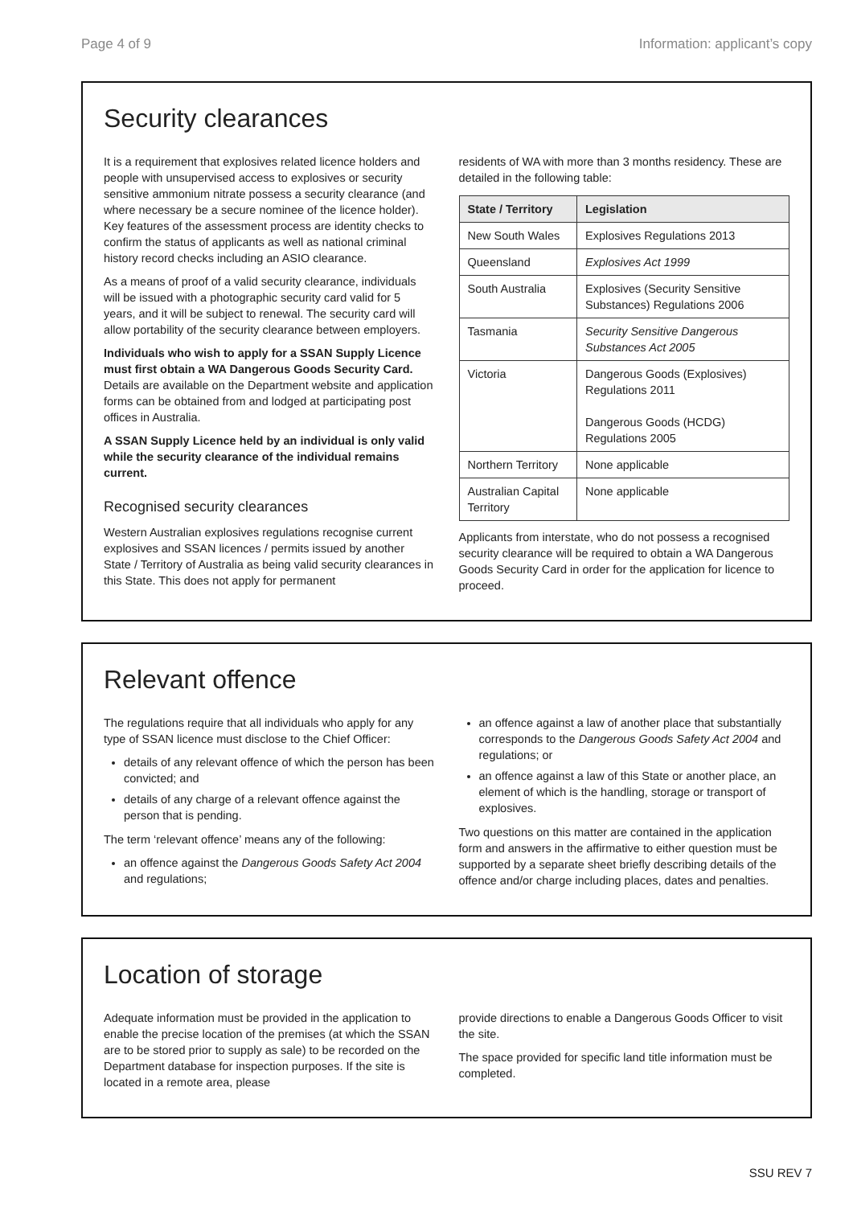Page 4 of 9 Information: applicant’s copy
Security clearances
It is a requirement that explosives related licence holders and people with unsupervised access to explosives or security sensitive ammonium nitrate possess a security clearance (and where necessary be a secure nominee of the licence holder). Key features of the assessment process are identity checks to confirm the status of applicants as well as national criminal history record checks including an ASIO clearance.
As a means of proof of a valid security clearance, individuals will be issued with a photographic security card valid for 5 years, and it will be subject to renewal. The security card will allow portability of the security clearance between employers.
Individuals who wish to apply for a SSAN Supply Licence must first obtain a WA Dangerous Goods Security Card. Details are available on the Department website and application forms can be obtained from and lodged at participating post offices in Australia.
A SSAN Supply Licence held by an individual is only valid while the security clearance of the individual remains current.
Recognised security clearances
Western Australian explosives regulations recognise current explosives and SSAN licences / permits issued by another State / Territory of Australia as being valid security clearances in this State. This does not apply for permanent
residents of WA with more than 3 months residency. These are detailed in the following table:
| State / Territory | Legislation |
| --- | --- |
| New South Wales | Explosives Regulations 2013 |
| Queensland | Explosives Act 1999 |
| South Australia | Explosives (Security Sensitive Substances) Regulations 2006 |
| Tasmania | Security Sensitive Dangerous Substances Act 2005 |
| Victoria | Dangerous Goods (Explosives) Regulations 2011 Dangerous Goods (HCDG) Regulations 2005 |
| Northern Territory | None applicable |
| Australian Capital Territory | None applicable |
Applicants from interstate, who do not possess a recognised security clearance will be required to obtain a WA Dangerous Goods Security Card in order for the application for licence to proceed.
Relevant offence
The regulations require that all individuals who apply for any type of SSAN licence must disclose to the Chief Officer:
details of any relevant offence of which the person has been convicted; and
details of any charge of a relevant offence against the person that is pending.
The term ‘relevant offence’ means any of the following:
an offence against the Dangerous Goods Safety Act 2004 and regulations;
an offence against a law of another place that substantially corresponds to the Dangerous Goods Safety Act 2004 and regulations; or
an offence against a law of this State or another place, an element of which is the handling, storage or transport of explosives.
Two questions on this matter are contained in the application form and answers in the affirmative to either question must be supported by a separate sheet briefly describing details of the offence and/or charge including places, dates and penalties.
Location of storage
Adequate information must be provided in the application to enable the precise location of the premises (at which the SSAN are to be stored prior to supply as sale) to be recorded on the Department database for inspection purposes. If the site is located in a remote area, please
provide directions to enable a Dangerous Goods Officer to visit the site.
The space provided for specific land title information must be completed.
SSU REV 7